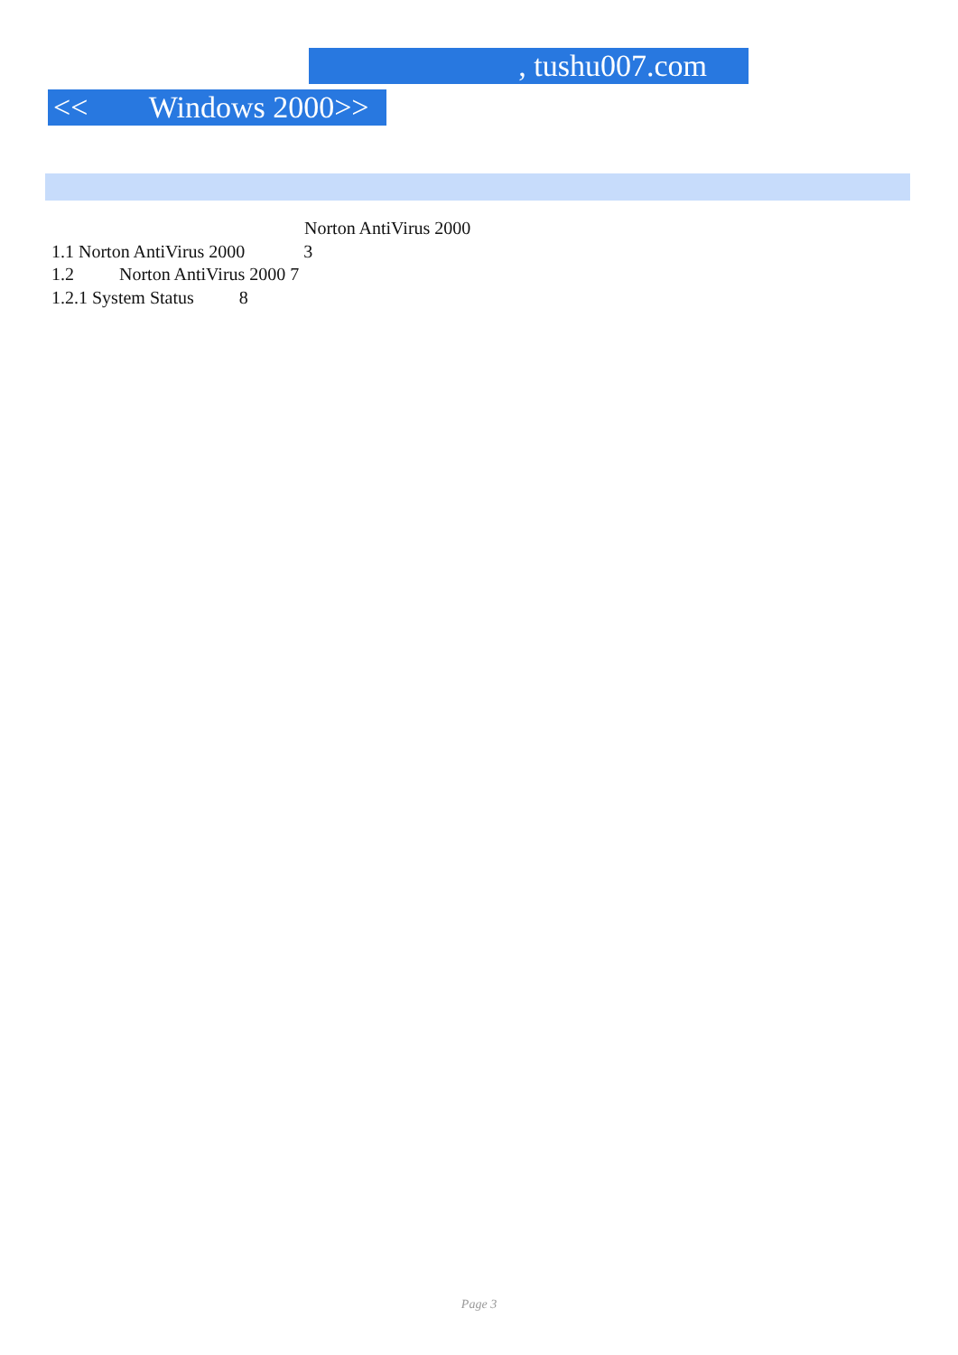, tushu007.com
<< Windows 2000>>
Norton AntiVirus 2000
1.1 Norton AntiVirus 2000 3
1.2 Norton AntiVirus 2000 7
1.2.1 System Status 8
Page 3